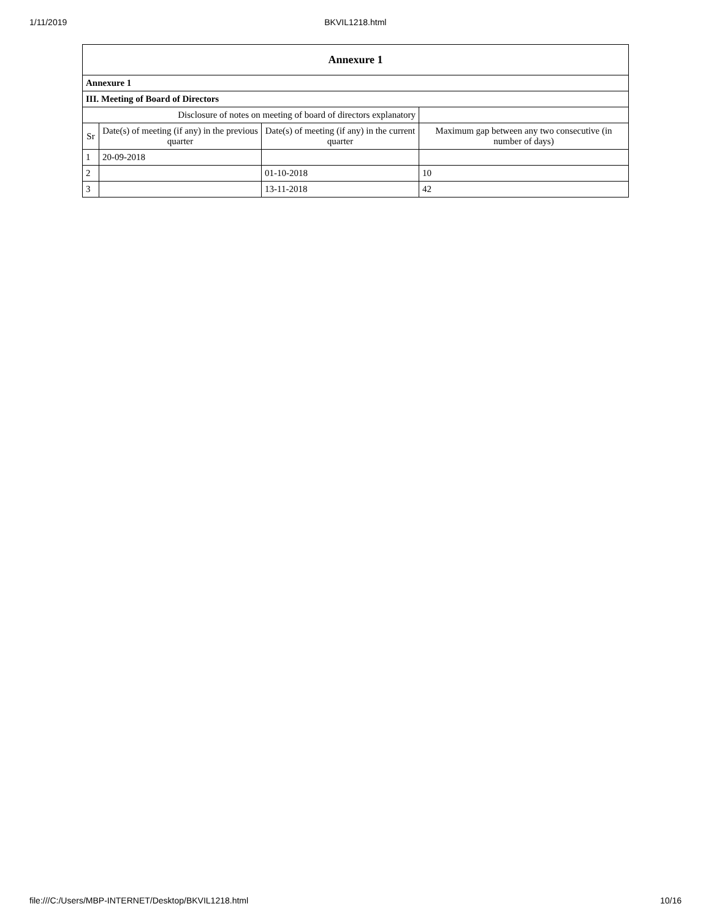1/11/2019 BKVIL1218.html
| Annexure 1 | | | |
| Annexure 1 | | | |
| III. Meeting of Board of Directors | | | |
| Disclosure of notes on meeting of board of directors explanatory | | | |
| Sr | Date(s) of meeting (if any) in the previous quarter | Date(s) of meeting (if any) in the current quarter | Maximum gap between any two consecutive (in number of days) |
| 1 | 20-09-2018 | | |
| 2 | | 01-10-2018 | 10 |
| 3 | | 13-11-2018 | 42 |
file:///C:/Users/MBP-INTERNET/Desktop/BKVIL1218.html 10/16